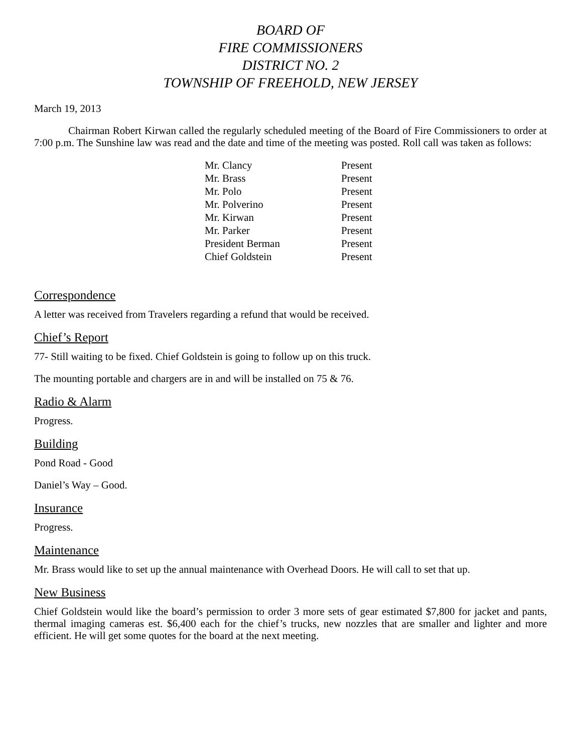BOARD OF
FIRE COMMISSIONERS
DISTRICT NO. 2
TOWNSHIP OF FREEHOLD, NEW JERSEY
March 19, 2013
Chairman Robert Kirwan called the regularly scheduled meeting of the Board of Fire Commissioners to order at 7:00 p.m. The Sunshine law was read and the date and time of the meeting was posted. Roll call was taken as follows:
| Mr. Clancy | Present |
| Mr. Brass | Present |
| Mr. Polo | Present |
| Mr. Polverino | Present |
| Mr. Kirwan | Present |
| Mr. Parker | Present |
| President Berman | Present |
| Chief Goldstein | Present |
Correspondence
A letter was received from Travelers regarding a refund that would be received.
Chief’s Report
77- Still waiting to be fixed. Chief Goldstein is going to follow up on this truck.
The mounting portable and chargers are in and will be installed on 75 & 76.
Radio & Alarm
Progress.
Building
Pond Road - Good
Daniel’s Way – Good.
Insurance
Progress.
Maintenance
Mr. Brass would like to set up the annual maintenance with Overhead Doors. He will call to set that up.
New Business
Chief Goldstein would like the board’s permission to order 3 more sets of gear estimated $7,800 for jacket and pants, thermal imaging cameras est. $6,400 each for the chief’s trucks, new nozzles that are smaller and lighter and more efficient. He will get some quotes for the board at the next meeting.